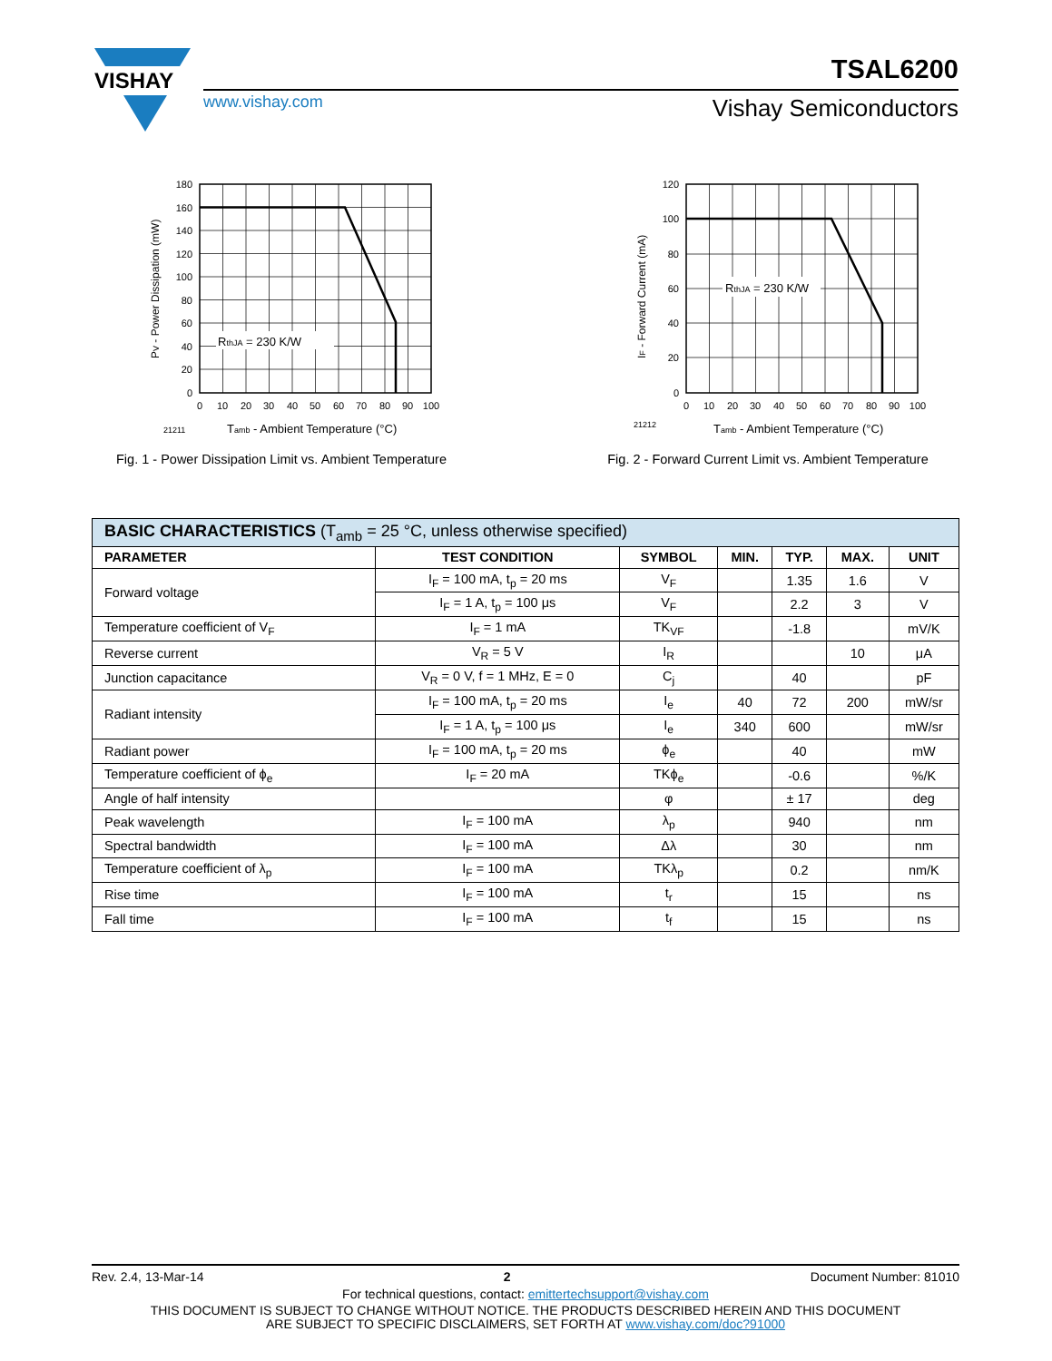VISHAY
TSAL6200
www.vishay.com Vishay Semiconductors
RthJA = 230 K/W
180
160
140
120
100
80
60
40
20
0
0
10
20
30
40
50
60
70
80
90
100
21211
Tamb - Ambient Temperature (°C)
PV - Power Dissipation (mW)
Fig. 1 - Power Dissipation Limit vs. Ambient Temperature
RthJA = 230 K/W
120
100
80
60
40
20
0
0
10
20
30
40
50
60
70
80
90
100
21212
Tamb - Ambient Temperature (°C)
IF - Forward Current (mA)
Fig. 2 - Forward Current Limit vs. Ambient Temperature
| BASIC CHARACTERISTICS (T<sub>amb</sub> = 25 °C, unless otherwise specified) | | | | | | |
| PARAMETER | TEST CONDITION | SYMBOL | MIN. | TYP. | MAX. | UNIT |
| Forward voltage | I<sub>F</sub> = 100 mA, t<sub>p</sub> = 20 ms | V<sub>F</sub> | | 1.35 | 1.6 | V |
| | I<sub>F</sub> = 1 A, t<sub>p</sub> = 100 μs | V<sub>F</sub> | | 2.2 | 3 | V |
| Temperature coefficient of V<sub>F</sub> | I<sub>F</sub> = 1 mA | TK<sub>VF</sub> | | -1.8 | | mV/K |
| Reverse current | V<sub>R</sub> = 5 V | I<sub>R</sub> | | | 10 | μA |
| Junction capacitance | V<sub>R</sub> = 0 V, f = 1 MHz, E = 0 | C<sub>j</sub> | | 40 | | pF |
| Radiant intensity | I<sub>F</sub> = 100 mA, t<sub>p</sub> = 20 ms | I<sub>e</sub> | 40 | 72 | 200 | mW/sr |
| | I<sub>F</sub> = 1 A, t<sub>p</sub> = 100 μs | I<sub>e</sub> | 340 | 600 | | mW/sr |
| Radiant power | I<sub>F</sub> = 100 mA, t<sub>p</sub> = 20 ms | ϕ<sub>e</sub> | | 40 | | mW |
| Temperature coefficient of ϕ<sub>e</sub> | I<sub>F</sub> = 20 mA | TKϕ<sub>e</sub> | | -0.6 | | %/K |
| Angle of half intensity | | φ | | ± 17 | | deg |
| Peak wavelength | I<sub>F</sub> = 100 mA | λ<sub>p</sub> | | 940 | | nm |
| Spectral bandwidth | I<sub>F</sub> = 100 mA | Δλ | | 30 | | nm |
| Temperature coefficient of λ<sub>p</sub> | I<sub>F</sub> = 100 mA | TKλ<sub>p</sub> | | 0.2 | | nm/K |
| Rise time | I<sub>F</sub> = 100 mA | t<sub>r</sub> | | 15 | | ns |
| Fall time | I<sub>F</sub> = 100 mA | t<sub>f</sub> | | 15 | | ns |
Rev. 2.4, 13-Mar-14 2 Document Number: 81010
For technical questions, contact: emittertechsupport@vishay.com
THIS DOCUMENT IS SUBJECT TO CHANGE WITHOUT NOTICE. THE PRODUCTS DESCRIBED HEREIN AND THIS DOCUMENT
ARE SUBJECT TO SPECIFIC DISCLAIMERS, SET FORTH AT www.vishay.com/doc?91000